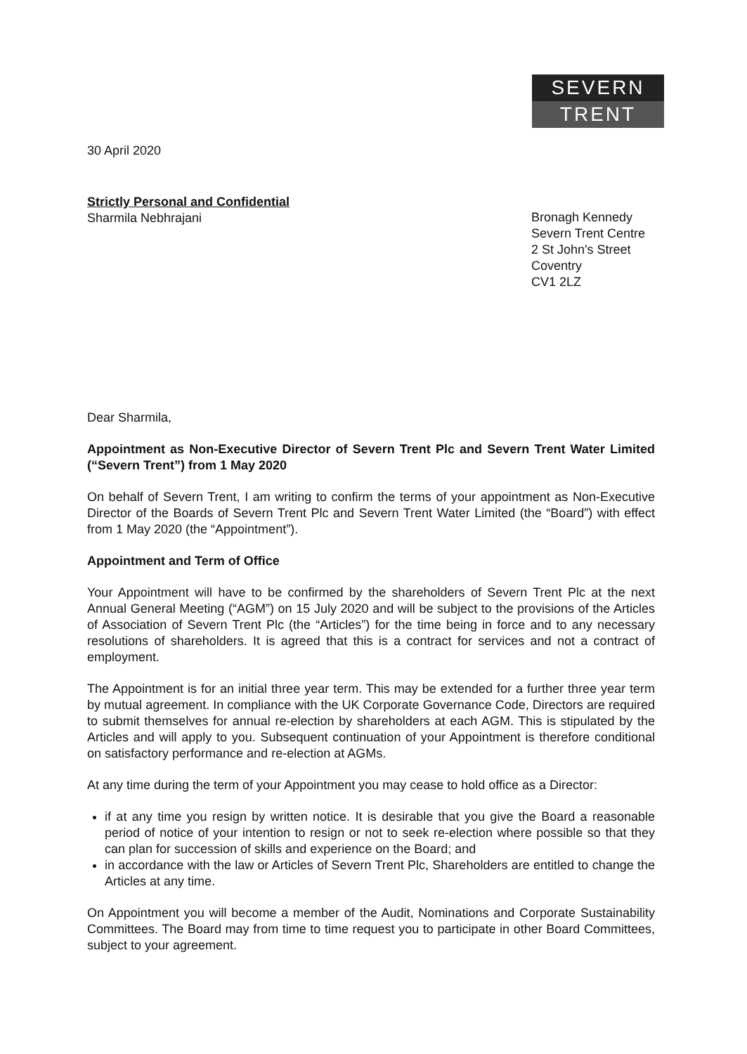SEVERN
TRENT
30 April 2020
Strictly Personal and Confidential
Sharmila Nebhrajani
Bronagh Kennedy
Severn Trent Centre
2 St John's Street
Coventry
CV1 2LZ
Dear Sharmila,
Appointment as Non-Executive Director of Severn Trent Plc and Severn Trent Water Limited (“Severn Trent”) from 1 May 2020
On behalf of Severn Trent, I am writing to confirm the terms of your appointment as Non-Executive Director of the Boards of Severn Trent Plc and Severn Trent Water Limited (the “Board”) with effect from 1 May 2020 (the “Appointment”).
Appointment and Term of Office
Your Appointment will have to be confirmed by the shareholders of Severn Trent Plc at the next Annual General Meeting (“AGM”) on 15 July 2020 and will be subject to the provisions of the Articles of Association of Severn Trent Plc (the “Articles”) for the time being in force and to any necessary resolutions of shareholders. It is agreed that this is a contract for services and not a contract of employment.
The Appointment is for an initial three year term. This may be extended for a further three year term by mutual agreement. In compliance with the UK Corporate Governance Code, Directors are required to submit themselves for annual re-election by shareholders at each AGM. This is stipulated by the Articles and will apply to you. Subsequent continuation of your Appointment is therefore conditional on satisfactory performance and re-election at AGMs.
At any time during the term of your Appointment you may cease to hold office as a Director:
if at any time you resign by written notice. It is desirable that you give the Board a reasonable period of notice of your intention to resign or not to seek re-election where possible so that they can plan for succession of skills and experience on the Board; and
in accordance with the law or Articles of Severn Trent Plc, Shareholders are entitled to change the Articles at any time.
On Appointment you will become a member of the Audit, Nominations and Corporate Sustainability Committees. The Board may from time to time request you to participate in other Board Committees, subject to your agreement.